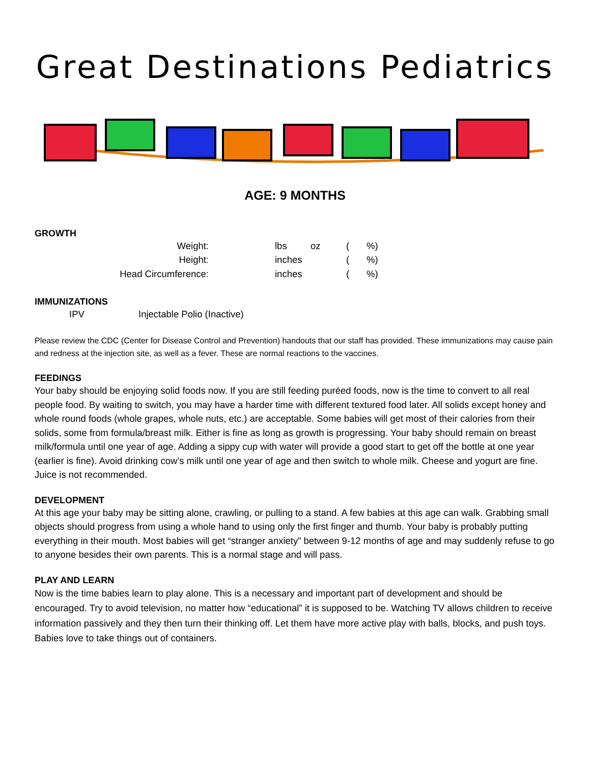Great Destinations Pediatrics
AGE: 9 MONTHS
GROWTH
| Weight: | | lbs | oz | ( | %) |
| Height: | | inches | | ( | %) |
| Head Circumference: | | inches | | ( | %) |
IMMUNIZATIONS
IPV Injectable Polio (Inactive)
Please review the CDC (Center for Disease Control and Prevention) handouts that our staff has provided. These immunizations may cause pain and redness at the injection site, as well as a fever. These are normal reactions to the vaccines.
FEEDINGS
Your baby should be enjoying solid foods now. If you are still feeding puréed foods, now is the time to convert to all real people food. By waiting to switch, you may have a harder time with different textured food later. All solids except honey and whole round foods (whole grapes, whole nuts, etc.) are acceptable. Some babies will get most of their calories from their solids, some from formula/breast milk. Either is fine as long as growth is progressing. Your baby should remain on breast milk/formula until one year of age. Adding a sippy cup with water will provide a good start to get off the bottle at one year (earlier is fine). Avoid drinking cow’s milk until one year of age and then switch to whole milk. Cheese and yogurt are fine. Juice is not recommended.
DEVELOPMENT
At this age your baby may be sitting alone, crawling, or pulling to a stand. A few babies at this age can walk. Grabbing small objects should progress from using a whole hand to using only the first finger and thumb. Your baby is probably putting everything in their mouth. Most babies will get “stranger anxiety” between 9-12 months of age and may suddenly refuse to go to anyone besides their own parents. This is a normal stage and will pass.
PLAY AND LEARN
Now is the time babies learn to play alone. This is a necessary and important part of development and should be encouraged. Try to avoid television, no matter how “educational” it is supposed to be. Watching TV allows children to receive information passively and they then turn their thinking off. Let them have more active play with balls, blocks, and push toys. Babies love to take things out of containers.